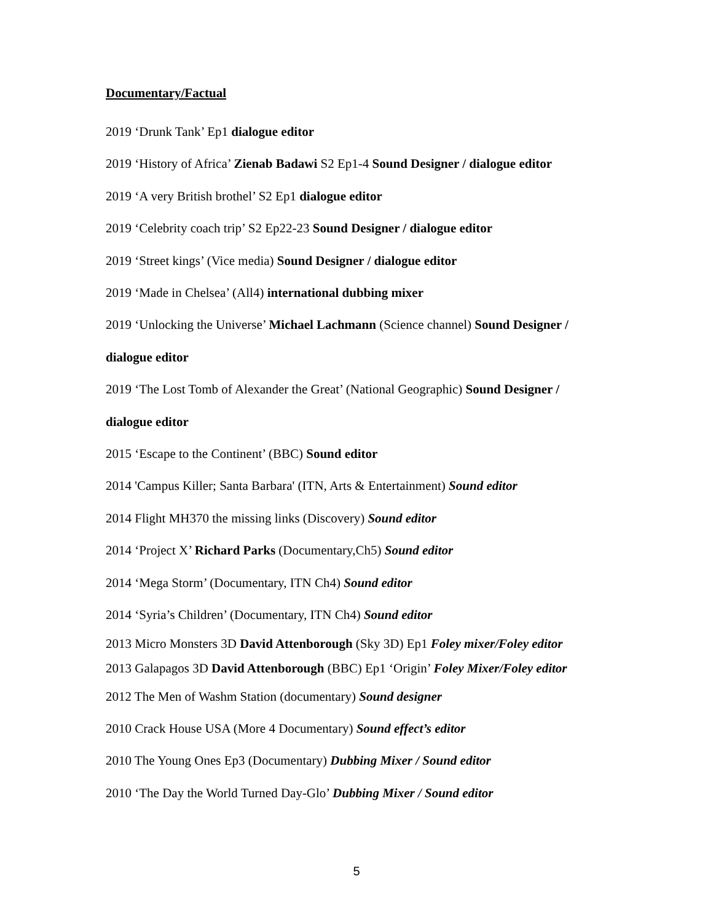Documentary/Factual
2019 ‘Drunk Tank’ Ep1 dialogue editor
2019 ‘History of Africa’ Zienab Badawi S2 Ep1-4 Sound Designer / dialogue editor
2019 ‘A very British brothel’ S2 Ep1 dialogue editor
2019 ‘Celebrity coach trip’ S2 Ep22-23 Sound Designer / dialogue editor
2019 ‘Street kings’ (Vice media) Sound Designer / dialogue editor
2019 ‘Made in Chelsea’ (All4) international dubbing mixer
2019 ‘Unlocking the Universe’ Michael Lachmann (Science channel) Sound Designer / dialogue editor
2019 ‘The Lost Tomb of Alexander the Great’ (National Geographic) Sound Designer / dialogue editor
2015 ‘Escape to the Continent’ (BBC) Sound editor
2014 'Campus Killer; Santa Barbara' (ITN, Arts & Entertainment) Sound editor
2014 Flight MH370 the missing links (Discovery) Sound editor
2014 ‘Project X’ Richard Parks (Documentary,Ch5) Sound editor
2014 ‘Mega Storm’ (Documentary, ITN Ch4) Sound editor
2014 ‘Syria’s Children’ (Documentary, ITN Ch4) Sound editor
2013 Micro Monsters 3D David Attenborough (Sky 3D) Ep1 Foley mixer/Foley editor
2013 Galapagos 3D David Attenborough (BBC) Ep1 ‘Origin’ Foley Mixer/Foley editor
2012 The Men of Washm Station (documentary) Sound designer
2010 Crack House USA (More 4 Documentary) Sound effect’s editor
2010 The Young Ones Ep3 (Documentary) Dubbing Mixer / Sound editor
2010 ‘The Day the World Turned Day-Glo’ Dubbing Mixer / Sound editor
5